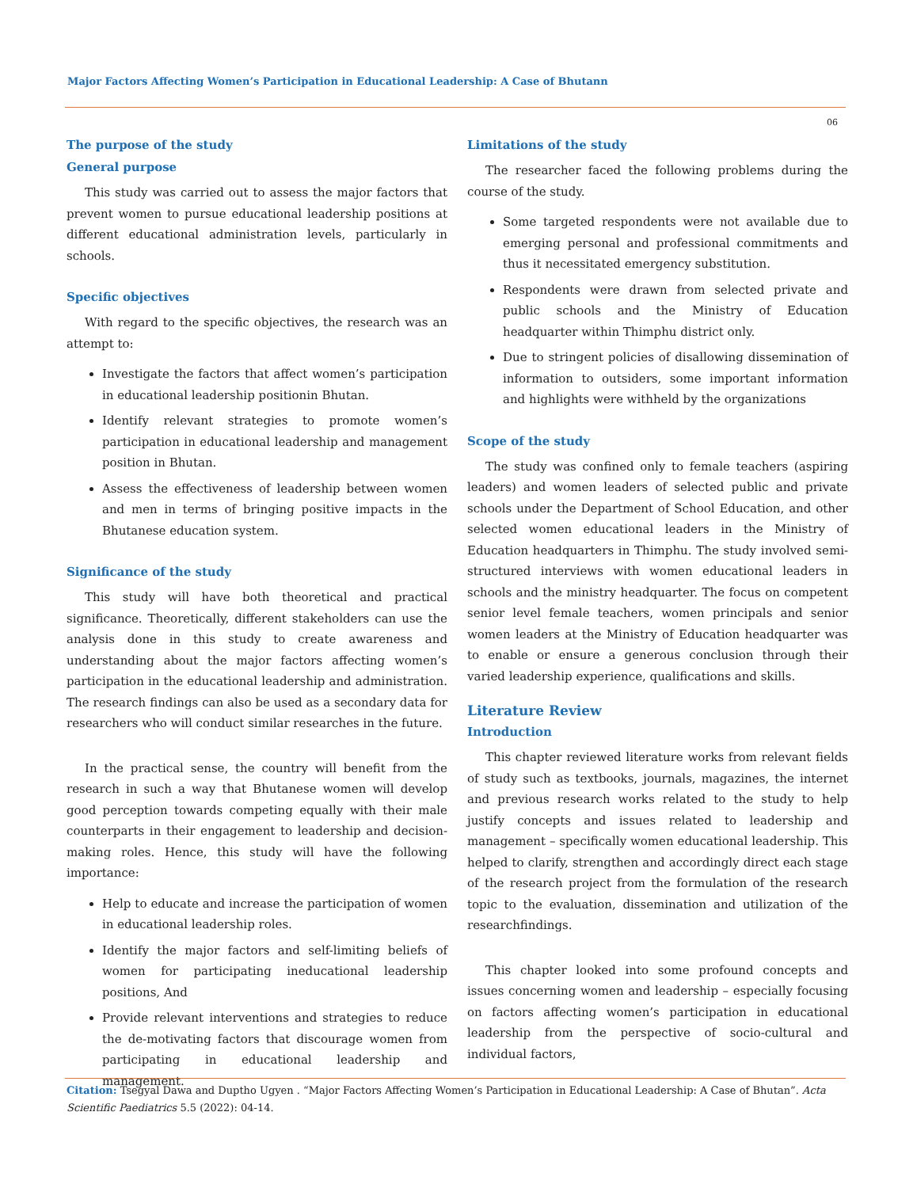Major Factors Affecting Women’s Participation in Educational Leadership: A Case of Bhutann
06
The purpose of the study
General purpose
This study was carried out to assess the major factors that prevent women to pursue educational leadership positions at different educational administration levels, particularly in schools.
Specific objectives
With regard to the specific objectives, the research was an attempt to:
Investigate the factors that affect women’s participation in educational leadership positionin Bhutan.
Identify relevant strategies to promote women’s participation in educational leadership and management position in Bhutan.
Assess the effectiveness of leadership between women and men in terms of bringing positive impacts in the Bhutanese education system.
Significance of the study
This study will have both theoretical and practical significance. Theoretically, different stakeholders can use the analysis done in this study to create awareness and understanding about the major factors affecting women’s participation in the educational leadership and administration. The research findings can also be used as a secondary data for researchers who will conduct similar researches in the future.
In the practical sense, the country will benefit from the research in such a way that Bhutanese women will develop good perception towards competing equally with their male counterparts in their engagement to leadership and decision-making roles. Hence, this study will have the following importance:
Help to educate and increase the participation of women in educational leadership roles.
Identify the major factors and self-limiting beliefs of women for participating ineducational leadership positions, And
Provide relevant interventions and strategies to reduce the de-motivating factors that discourage women from participating in educational leadership and management.
Limitations of the study
The researcher faced the following problems during the course of the study.
Some targeted respondents were not available due to emerging personal and professional commitments and thus it necessitated emergency substitution.
Respondents were drawn from selected private and public schools and the Ministry of Education headquarter within Thimphu district only.
Due to stringent policies of disallowing dissemination of information to outsiders, some important information and highlights were withheld by the organizations
Scope of the study
The study was confined only to female teachers (aspiring leaders) and women leaders of selected public and private schools under the Department of School Education, and other selected women educational leaders in the Ministry of Education headquarters in Thimphu. The study involved semi-structured interviews with women educational leaders in schools and the ministry headquarter. The focus on competent senior level female teachers, women principals and senior women leaders at the Ministry of Education headquarter was to enable or ensure a generous conclusion through their varied leadership experience, qualifications and skills.
Literature Review
Introduction
This chapter reviewed literature works from relevant fields of study such as textbooks, journals, magazines, the internet and previous research works related to the study to help justify concepts and issues related to leadership and management – specifically women educational leadership. This helped to clarify, strengthen and accordingly direct each stage of the research project from the formulation of the research topic to the evaluation, dissemination and utilization of the researchfindings.
This chapter looked into some profound concepts and issues concerning women and leadership – especially focusing on factors affecting women’s participation in educational leadership from the perspective of socio-cultural and individual factors,
Citation: Tsegyal Dawa and Duptho Ugyen . “Major Factors Affecting Women’s Participation in Educational Leadership: A Case of Bhutan”. Acta Scientific Paediatrics 5.5 (2022): 04-14.